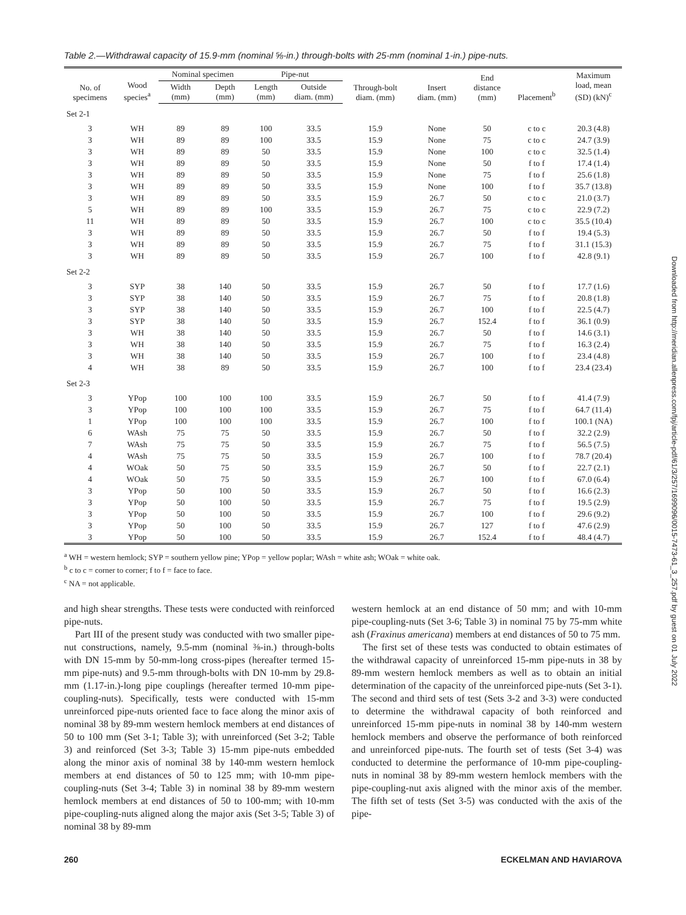Table 2.—Withdrawal capacity of 15.9-mm (nominal ⅝-in.) through-bolts with 25-mm (nominal 1-in.) pipe-nuts.
| No. of specimens | Wood species<sup>a</sup> | Nominal specimen | | Pipe-nut | | Through-bolt diam. (mm) | Insert diam. (mm) | End distance (mm) | Placement<sup>b</sup> | Maximum load, mean (SD) (kN)<sup>c</sup> |
| --- | --- | --- | --- | --- | --- | --- | --- | --- | --- | --- |
| | | Width (mm) | Depth (mm) | Length (mm) | Outside diam. (mm) | | | | | |
| Set 2-1 | | | | | | | | | | |
| 3 | WH | 89 | 89 | 100 | 33.5 | 15.9 | None | 50 | c to c | 20.3 (4.8) |
| 3 | WH | 89 | 89 | 100 | 33.5 | 15.9 | None | 75 | c to c | 24.7 (3.9) |
| 3 | WH | 89 | 89 | 50 | 33.5 | 15.9 | None | 100 | c to c | 32.5 (1.4) |
| 3 | WH | 89 | 89 | 50 | 33.5 | 15.9 | None | 50 | f to f | 17.4 (1.4) |
| 3 | WH | 89 | 89 | 50 | 33.5 | 15.9 | None | 75 | f to f | 25.6 (1.8) |
| 3 | WH | 89 | 89 | 50 | 33.5 | 15.9 | None | 100 | f to f | 35.7 (13.8) |
| 3 | WH | 89 | 89 | 50 | 33.5 | 15.9 | 26.7 | 50 | c to c | 21.0 (3.7) |
| 5 | WH | 89 | 89 | 100 | 33.5 | 15.9 | 26.7 | 75 | c to c | 22.9 (7.2) |
| 11 | WH | 89 | 89 | 50 | 33.5 | 15.9 | 26.7 | 100 | c to c | 35.5 (10.4) |
| 3 | WH | 89 | 89 | 50 | 33.5 | 15.9 | 26.7 | 50 | f to f | 19.4 (5.3) |
| 3 | WH | 89 | 89 | 50 | 33.5 | 15.9 | 26.7 | 75 | f to f | 31.1 (15.3) |
| 3 | WH | 89 | 89 | 50 | 33.5 | 15.9 | 26.7 | 100 | f to f | 42.8 (9.1) |
| Set 2-2 | | | | | | | | | | |
| 3 | SYP | 38 | 140 | 50 | 33.5 | 15.9 | 26.7 | 50 | f to f | 17.7 (1.6) |
| 3 | SYP | 38 | 140 | 50 | 33.5 | 15.9 | 26.7 | 75 | f to f | 20.8 (1.8) |
| 3 | SYP | 38 | 140 | 50 | 33.5 | 15.9 | 26.7 | 100 | f to f | 22.5 (4.7) |
| 3 | SYP | 38 | 140 | 50 | 33.5 | 15.9 | 26.7 | 152.4 | f to f | 36.1 (0.9) |
| 3 | WH | 38 | 140 | 50 | 33.5 | 15.9 | 26.7 | 50 | f to f | 14.6 (3.1) |
| 3 | WH | 38 | 140 | 50 | 33.5 | 15.9 | 26.7 | 75 | f to f | 16.3 (2.4) |
| 3 | WH | 38 | 140 | 50 | 33.5 | 15.9 | 26.7 | 100 | f to f | 23.4 (4.8) |
| 4 | WH | 38 | 89 | 50 | 33.5 | 15.9 | 26.7 | 100 | f to f | 23.4 (23.4) |
| Set 2-3 | | | | | | | | | | |
| 3 | YPop | 100 | 100 | 100 | 33.5 | 15.9 | 26.7 | 50 | f to f | 41.4 (7.9) |
| 3 | YPop | 100 | 100 | 100 | 33.5 | 15.9 | 26.7 | 75 | f to f | 64.7 (11.4) |
| 1 | YPop | 100 | 100 | 100 | 33.5 | 15.9 | 26.7 | 100 | f to f | 100.1 (NA) |
| 6 | WAsh | 75 | 75 | 50 | 33.5 | 15.9 | 26.7 | 50 | f to f | 32.2 (2.9) |
| 7 | WAsh | 75 | 75 | 50 | 33.5 | 15.9 | 26.7 | 75 | f to f | 56.5 (7.5) |
| 4 | WAsh | 75 | 75 | 50 | 33.5 | 15.9 | 26.7 | 100 | f to f | 78.7 (20.4) |
| 4 | WOak | 50 | 75 | 50 | 33.5 | 15.9 | 26.7 | 50 | f to f | 22.7 (2.1) |
| 4 | WOak | 50 | 75 | 50 | 33.5 | 15.9 | 26.7 | 100 | f to f | 67.0 (6.4) |
| 3 | YPop | 50 | 100 | 50 | 33.5 | 15.9 | 26.7 | 50 | f to f | 16.6 (2.3) |
| 3 | YPop | 50 | 100 | 50 | 33.5 | 15.9 | 26.7 | 75 | f to f | 19.5 (2.9) |
| 3 | YPop | 50 | 100 | 50 | 33.5 | 15.9 | 26.7 | 100 | f to f | 29.6 (9.2) |
| 3 | YPop | 50 | 100 | 50 | 33.5 | 15.9 | 26.7 | 127 | f to f | 47.6 (2.9) |
| 3 | YPop | 50 | 100 | 50 | 33.5 | 15.9 | 26.7 | 152.4 | f to f | 48.4 (4.7) |
<sup>a</sup> WH = western hemlock; SYP = southern yellow pine; YPop = yellow poplar; WAsh = white ash; WOak = white oak.
<sup>b</sup> c to c = corner to corner; f to f = face to face.
<sup>c</sup> NA = not applicable.
and high shear strengths. These tests were conducted with reinforced pipe-nuts.
Part III of the present study was conducted with two smaller pipe-nut constructions, namely, 9.5-mm (nominal ⅜-in.) through-bolts with DN 15-mm by 50-mm-long cross-pipes (hereafter termed 15-mm pipe-nuts) and 9.5-mm through-bolts with DN 10-mm by 29.8-mm (1.17-in.)-long pipe couplings (hereafter termed 10-mm pipe-coupling-nuts). Specifically, tests were conducted with 15-mm unreinforced pipe-nuts oriented face to face along the minor axis of nominal 38 by 89-mm western hemlock members at end distances of 50 to 100 mm (Set 3-1; Table 3); with unreinforced (Set 3-2; Table 3) and reinforced (Set 3-3; Table 3) 15-mm pipe-nuts embedded along the minor axis of nominal 38 by 140-mm western hemlock members at end distances of 50 to 125 mm; with 10-mm pipe-coupling-nuts (Set 3-4; Table 3) in nominal 38 by 89-mm western hemlock members at end distances of 50 to 100-mm; with 10-mm pipe-coupling-nuts aligned along the major axis (Set 3-5; Table 3) of nominal 38 by 89-mm
western hemlock at an end distance of 50 mm; and with 10-mm pipe-coupling-nuts (Set 3-6; Table 3) in nominal 75 by 75-mm white ash (Fraxinus americana) members at end distances of 50 to 75 mm.
The first set of these tests was conducted to obtain estimates of the withdrawal capacity of unreinforced 15-mm pipe-nuts in 38 by 89-mm western hemlock members as well as to obtain an initial determination of the capacity of the unreinforced pipe-nuts (Set 3-1). The second and third sets of test (Sets 3-2 and 3-3) were conducted to determine the withdrawal capacity of both reinforced and unreinforced 15-mm pipe-nuts in nominal 38 by 140-mm western hemlock members and observe the performance of both reinforced and unreinforced pipe-nuts. The fourth set of tests (Set 3-4) was conducted to determine the performance of 10-mm pipe-coupling-nuts in nominal 38 by 89-mm western hemlock members with the pipe-coupling-nut axis aligned with the minor axis of the member. The fifth set of tests (Set 3-5) was conducted with the axis of the pipe-
260 ECKELMAN AND HAVIAROVA
Downloaded from http://meridian.allenpress.com/fpj/article-pdf/61/3/257/1699096/0015-7473-61_3_257.pdf by guest on 01 July 2022